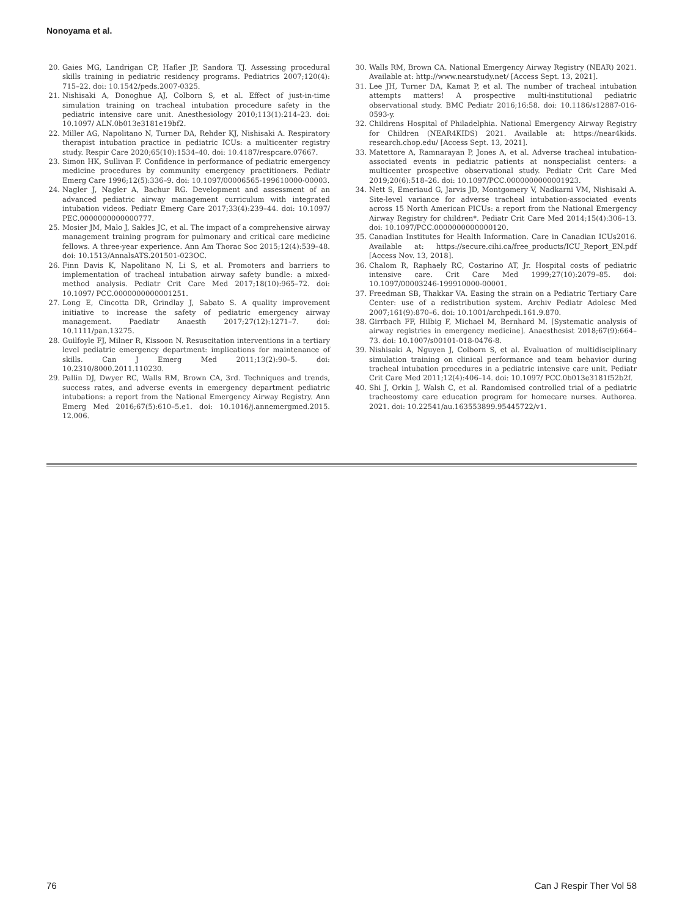Nonoyama et al.
20. Gaies MG, Landrigan CP, Hafler JP, Sandora TJ. Assessing procedural skills training in pediatric residency programs. Pediatrics 2007;120(4): 715–22. doi: 10.1542/peds.2007-0325.
21. Nishisaki A, Donoghue AJ, Colborn S, et al. Effect of just-in-time simulation training on tracheal intubation procedure safety in the pediatric intensive care unit. Anesthesiology 2010;113(1):214–23. doi: 10.1097/ ALN.0b013e3181e19bf2.
22. Miller AG, Napolitano N, Turner DA, Rehder KJ, Nishisaki A. Respiratory therapist intubation practice in pediatric ICUs: a multicenter registry study. Respir Care 2020;65(10):1534–40. doi: 10.4187/respcare.07667.
23. Simon HK, Sullivan F. Confidence in performance of pediatric emergency medicine procedures by community emergency practitioners. Pediatr Emerg Care 1996;12(5):336–9. doi: 10.1097/00006565-199610000-00003.
24. Nagler J, Nagler A, Bachur RG. Development and assessment of an advanced pediatric airway management curriculum with integrated intubation videos. Pediatr Emerg Care 2017;33(4):239–44. doi: 10.1097/ PEC.0000000000000777.
25. Mosier JM, Malo J, Sakles JC, et al. The impact of a comprehensive airway management training program for pulmonary and critical care medicine fellows. A three-year experience. Ann Am Thorac Soc 2015;12(4):539–48. doi: 10.1513/AnnalsATS.201501-023OC.
26. Finn Davis K, Napolitano N, Li S, et al. Promoters and barriers to implementation of tracheal intubation airway safety bundle: a mixed-method analysis. Pediatr Crit Care Med 2017;18(10):965–72. doi: 10.1097/ PCC.0000000000001251.
27. Long E, Cincotta DR, Grindlay J, Sabato S. A quality improvement initiative to increase the safety of pediatric emergency airway management. Paediatr Anaesth 2017;27(12):1271–7. doi: 10.1111/pan.13275.
28. Guilfoyle FJ, Milner R, Kissoon N. Resuscitation interventions in a tertiary level pediatric emergency department: implications for maintenance of skills. Can J Emerg Med 2011;13(2):90–5. doi: 10.2310/8000.2011.110230.
29. Pallin DJ, Dwyer RC, Walls RM, Brown CA, 3rd. Techniques and trends, success rates, and adverse events in emergency department pediatric intubations: a report from the National Emergency Airway Registry. Ann Emerg Med 2016;67(5):610–5.e1. doi: 10.1016/j.annemergmed.2015. 12.006.
30. Walls RM, Brown CA. National Emergency Airway Registry (NEAR) 2021. Available at: http://www.nearstudy.net/ [Access Sept. 13, 2021].
31. Lee JH, Turner DA, Kamat P, et al. The number of tracheal intubation attempts matters! A prospective multi-institutional pediatric observational study. BMC Pediatr 2016;16:58. doi: 10.1186/s12887-016-0593-y.
32. Childrens Hospital of Philadelphia. National Emergency Airway Registry for Children (NEAR4KIDS) 2021. Available at: https://near4kids. research.chop.edu/ [Access Sept. 13, 2021].
33. Matettore A, Ramnarayan P, Jones A, et al. Adverse tracheal intubation-associated events in pediatric patients at nonspecialist centers: a multicenter prospective observational study. Pediatr Crit Care Med 2019;20(6):518–26. doi: 10.1097/PCC.0000000000001923.
34. Nett S, Emeriaud G, Jarvis JD, Montgomery V, Nadkarni VM, Nishisaki A. Site-level variance for adverse tracheal intubation-associated events across 15 North American PICUs: a report from the National Emergency Airway Registry for children*. Pediatr Crit Care Med 2014;15(4):306–13. doi: 10.1097/PCC.0000000000000120.
35. Canadian Institutes for Health Information. Care in Canadian ICUs2016. Available at: https://secure.cihi.ca/free_products/ICU_Report_EN.pdf [Access Nov. 13, 2018].
36. Chalom R, Raphaely RC, Costarino AT, Jr. Hospital costs of pediatric intensive care. Crit Care Med 1999;27(10):2079–85. doi: 10.1097/00003246-199910000-00001.
37. Freedman SB, Thakkar VA. Easing the strain on a Pediatric Tertiary Care Center: use of a redistribution system. Archiv Pediatr Adolesc Med 2007;161(9):870–6. doi: 10.1001/archpedi.161.9.870.
38. Girrbach FF, Hilbig F, Michael M, Bernhard M. [Systematic analysis of airway registries in emergency medicine]. Anaesthesist 2018;67(9):664–73. doi: 10.1007/s00101-018-0476-8.
39. Nishisaki A, Nguyen J, Colborn S, et al. Evaluation of multidisciplinary simulation training on clinical performance and team behavior during tracheal intubation procedures in a pediatric intensive care unit. Pediatr Crit Care Med 2011;12(4):406–14. doi: 10.1097/ PCC.0b013e3181f52b2f.
40. Shi J, Orkin J, Walsh C, et al. Randomised controlled trial of a pediatric tracheostomy care education program for homecare nurses. Authorea. 2021. doi: 10.22541/au.163553899.95445722/v1.
76 Can J Respir Ther Vol 58